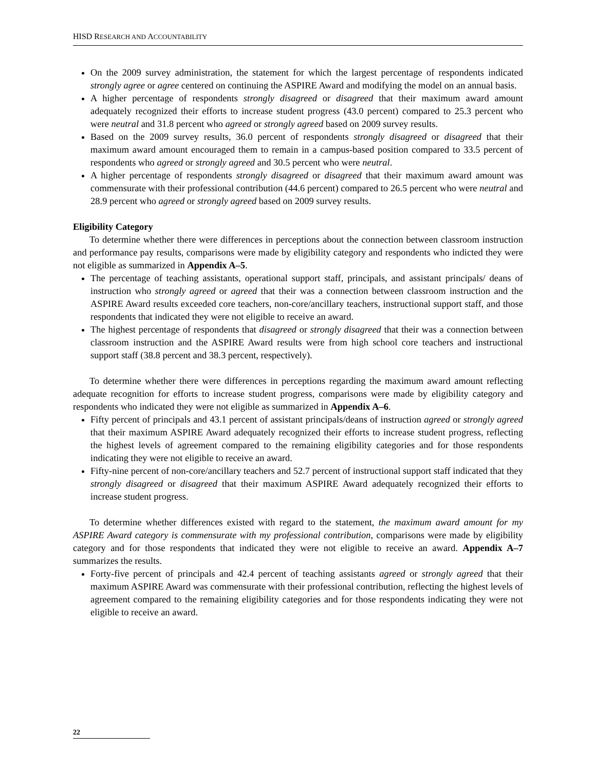HISD RESEARCH AND ACCOUNTABILITY
On the 2009 survey administration, the statement for which the largest percentage of respondents indicated strongly agree or agree centered on continuing the ASPIRE Award and modifying the model on an annual basis.
A higher percentage of respondents strongly disagreed or disagreed that their maximum award amount adequately recognized their efforts to increase student progress (43.0 percent) compared to 25.3 percent who were neutral and 31.8 percent who agreed or strongly agreed based on 2009 survey results.
Based on the 2009 survey results, 36.0 percent of respondents strongly disagreed or disagreed that their maximum award amount encouraged them to remain in a campus-based position compared to 33.5 percent of respondents who agreed or strongly agreed and 30.5 percent who were neutral.
A higher percentage of respondents strongly disagreed or disagreed that their maximum award amount was commensurate with their professional contribution (44.6 percent) compared to 26.5 percent who were neutral and 28.9 percent who agreed or strongly agreed based on 2009 survey results.
Eligibility Category
To determine whether there were differences in perceptions about the connection between classroom instruction and performance pay results, comparisons were made by eligibility category and respondents who indicted they were not eligible as summarized in Appendix A–5.
The percentage of teaching assistants, operational support staff, principals, and assistant principals/ deans of instruction who strongly agreed or agreed that their was a connection between classroom instruction and the ASPIRE Award results exceeded core teachers, non-core/ancillary teachers, instructional support staff, and those respondents that indicated they were not eligible to receive an award.
The highest percentage of respondents that disagreed or strongly disagreed that their was a connection between classroom instruction and the ASPIRE Award results were from high school core teachers and instructional support staff (38.8 percent and 38.3 percent, respectively).
To determine whether there were differences in perceptions regarding the maximum award amount reflecting adequate recognition for efforts to increase student progress, comparisons were made by eligibility category and respondents who indicated they were not eligible as summarized in Appendix A–6.
Fifty percent of principals and 43.1 percent of assistant principals/deans of instruction agreed or strongly agreed that their maximum ASPIRE Award adequately recognized their efforts to increase student progress, reflecting the highest levels of agreement compared to the remaining eligibility categories and for those respondents indicating they were not eligible to receive an award.
Fifty-nine percent of non-core/ancillary teachers and 52.7 percent of instructional support staff indicated that they strongly disagreed or disagreed that their maximum ASPIRE Award adequately recognized their efforts to increase student progress.
To determine whether differences existed with regard to the statement, the maximum award amount for my ASPIRE Award category is commensurate with my professional contribution, comparisons were made by eligibility category and for those respondents that indicated they were not eligible to receive an award. Appendix A–7 summarizes the results.
Forty-five percent of principals and 42.4 percent of teaching assistants agreed or strongly agreed that their maximum ASPIRE Award was commensurate with their professional contribution, reflecting the highest levels of agreement compared to the remaining eligibility categories and for those respondents indicating they were not eligible to receive an award.
22